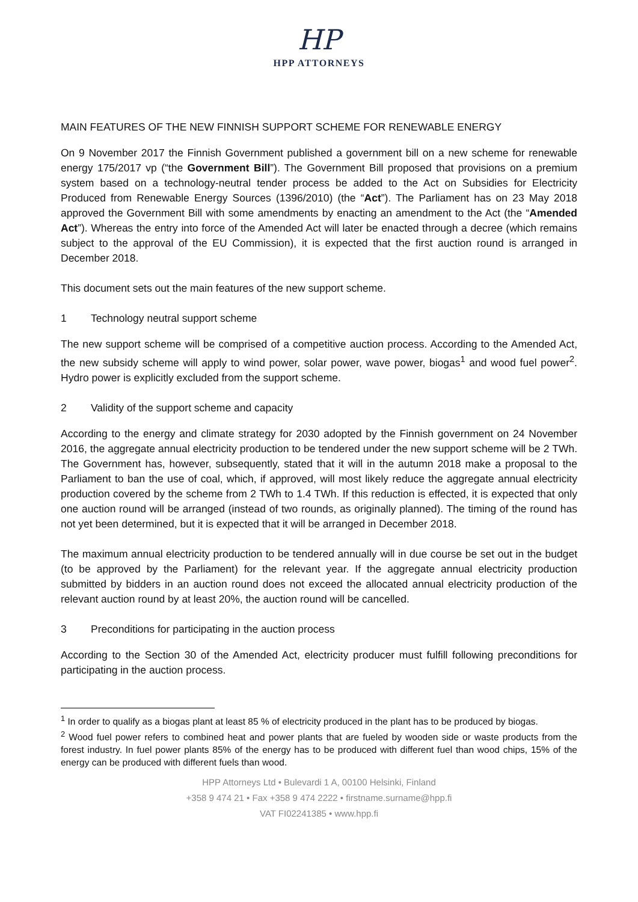HP
HPP ATTORNEYS
MAIN FEATURES OF THE NEW FINNISH SUPPORT SCHEME FOR RENEWABLE ENERGY
On 9 November 2017 the Finnish Government published a government bill on a new scheme for renewable energy 175/2017 vp (“the Government Bill”). The Government Bill proposed that provisions on a premium system based on a technology-neutral tender process be added to the Act on Subsidies for Electricity Produced from Renewable Energy Sources (1396/2010) (the “Act”). The Parliament has on 23 May 2018 approved the Government Bill with some amendments by enacting an amendment to the Act (the “Amended Act”). Whereas the entry into force of the Amended Act will later be enacted through a decree (which remains subject to the approval of the EU Commission), it is expected that the first auction round is arranged in December 2018.
This document sets out the main features of the new support scheme.
1 Technology neutral support scheme
The new support scheme will be comprised of a competitive auction process. According to the Amended Act, the new subsidy scheme will apply to wind power, solar power, wave power, biogas<sup>1</sup> and wood fuel power<sup>2</sup>. Hydro power is explicitly excluded from the support scheme.
2 Validity of the support scheme and capacity
According to the energy and climate strategy for 2030 adopted by the Finnish government on 24 November 2016, the aggregate annual electricity production to be tendered under the new support scheme will be 2 TWh. The Government has, however, subsequently, stated that it will in the autumn 2018 make a proposal to the Parliament to ban the use of coal, which, if approved, will most likely reduce the aggregate annual electricity production covered by the scheme from 2 TWh to 1.4 TWh. If this reduction is effected, it is expected that only one auction round will be arranged (instead of two rounds, as originally planned). The timing of the round has not yet been determined, but it is expected that it will be arranged in December 2018.
The maximum annual electricity production to be tendered annually will in due course be set out in the budget (to be approved by the Parliament) for the relevant year. If the aggregate annual electricity production submitted by bidders in an auction round does not exceed the allocated annual electricity production of the relevant auction round by at least 20%, the auction round will be cancelled.
3 Preconditions for participating in the auction process
According to the Section 30 of the Amended Act, electricity producer must fulfill following preconditions for participating in the auction process.
<sup>1</sup> In order to qualify as a biogas plant at least 85 % of electricity produced in the plant has to be produced by biogas.
<sup>2</sup> Wood fuel power refers to combined heat and power plants that are fueled by wooden side or waste products from the forest industry. In fuel power plants 85% of the energy has to be produced with different fuel than wood chips, 15% of the energy can be produced with different fuels than wood.
HPP Attorneys Ltd • Bulevardi 1 A, 00100 Helsinki, Finland
+358 9 474 21 • Fax +358 9 474 2222 • firstname.surname@hpp.fi
VAT FI02241385 • www.hpp.fi